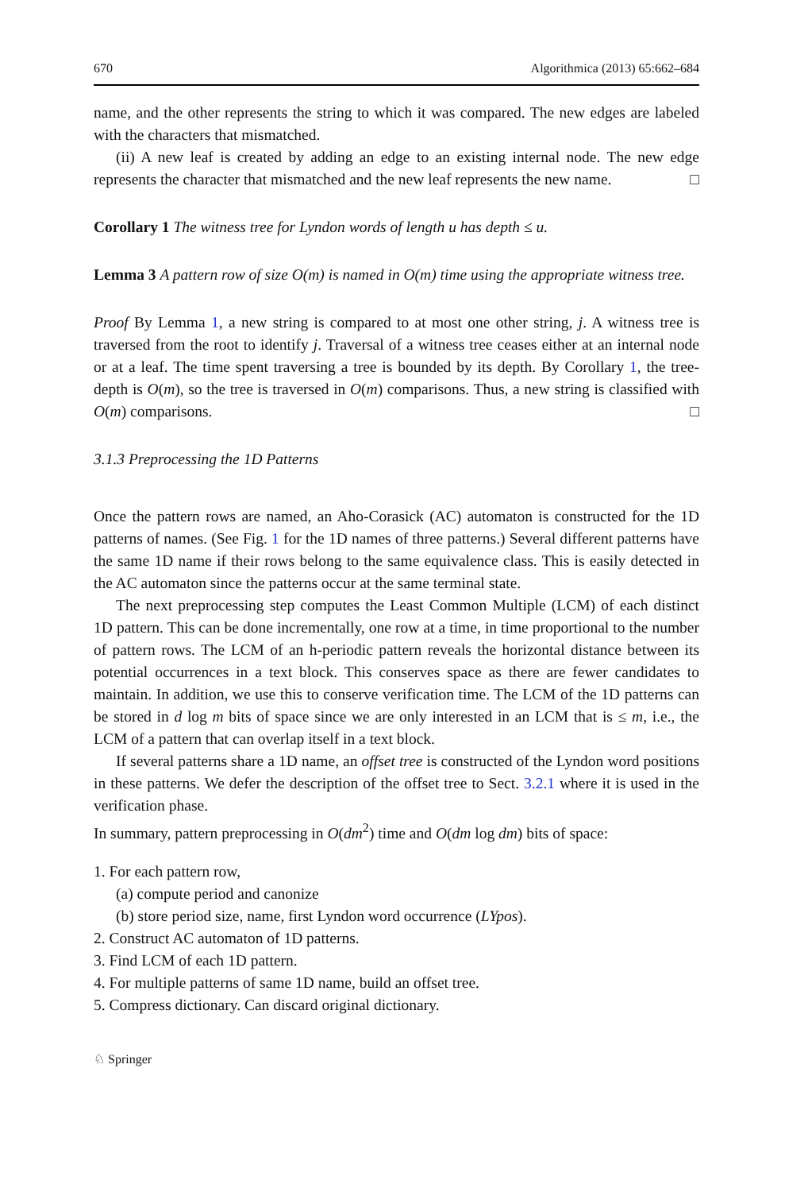670 Algorithmica (2013) 65:662–684
name, and the other represents the string to which it was compared. The new edges are labeled with the characters that mismatched.
(ii) A new leaf is created by adding an edge to an existing internal node. The new edge represents the character that mismatched and the new leaf represents the new name. □
Corollary 1 The witness tree for Lyndon words of length u has depth ≤ u.
Lemma 3 A pattern row of size O(m) is named in O(m) time using the appropriate witness tree.
Proof By Lemma 1, a new string is compared to at most one other string, j. A witness tree is traversed from the root to identify j. Traversal of a witness tree ceases either at an internal node or at a leaf. The time spent traversing a tree is bounded by its depth. By Corollary 1, the tree-depth is O(m), so the tree is traversed in O(m) comparisons. Thus, a new string is classified with O(m) comparisons. □
3.1.3 Preprocessing the 1D Patterns
Once the pattern rows are named, an Aho-Corasick (AC) automaton is constructed for the 1D patterns of names. (See Fig. 1 for the 1D names of three patterns.) Several different patterns have the same 1D name if their rows belong to the same equivalence class. This is easily detected in the AC automaton since the patterns occur at the same terminal state.
The next preprocessing step computes the Least Common Multiple (LCM) of each distinct 1D pattern. This can be done incrementally, one row at a time, in time proportional to the number of pattern rows. The LCM of an h-periodic pattern reveals the horizontal distance between its potential occurrences in a text block. This conserves space as there are fewer candidates to maintain. In addition, we use this to conserve verification time. The LCM of the 1D patterns can be stored in d log m bits of space since we are only interested in an LCM that is ≤ m, i.e., the LCM of a pattern that can overlap itself in a text block.
If several patterns share a 1D name, an offset tree is constructed of the Lyndon word positions in these patterns. We defer the description of the offset tree to Sect. 3.2.1 where it is used in the verification phase.
In summary, pattern preprocessing in O(dm<sup>2</sup>) time and O(dm log dm) bits of space:
1. For each pattern row,
(a) compute period and canonize
(b) store period size, name, first Lyndon word occurrence (LYpos).
2. Construct AC automaton of 1D patterns.
3. Find LCM of each 1D pattern.
4. For multiple patterns of same 1D name, build an offset tree.
5. Compress dictionary. Can discard original dictionary.
♘ Springer